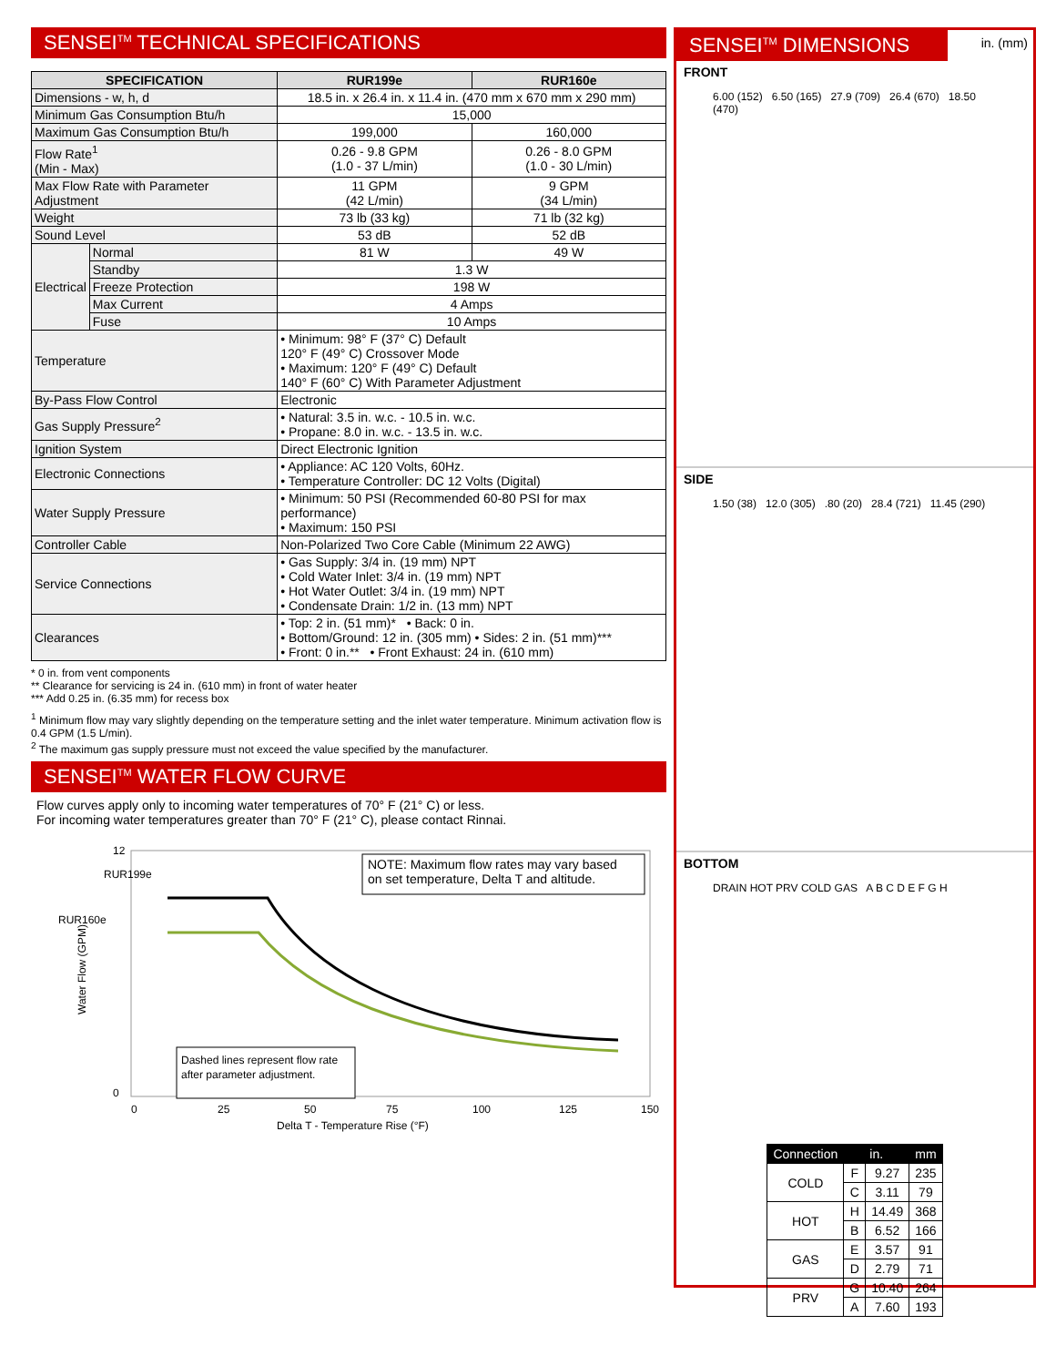SENSEI<sup>TM</sup> TECHNICAL SPECIFICATIONS
| SPECIFICATION | | RUR199e | RUR160e |
| --- | --- | --- | --- |
| Dimensions - w, h, d | | 18.5 in. x 26.4 in. x 11.4 in. (470 mm x 670 mm x 290 mm) | |
| Minimum Gas Consumption Btu/h | | 15,000 | |
| Maximum Gas Consumption Btu/h | | 199,000 | 160,000 |
| Flow Rate<sup>1</sup> (Min - Max) | | 0.26 - 9.8 GPM (1.0 - 37 L/min) | 0.26 - 8.0 GPM (1.0 - 30 L/min) |
| Max Flow Rate with Parameter Adjustment | | 11 GPM (42 L/min) | 9 GPM (34 L/min) |
| Weight | | 73 lb (33 kg) | 71 lb (32 kg) |
| Sound Level | | 53 dB | 52 dB |
| Electrical | Normal | 81 W | 49 W |
| | Standby | 1.3 W | |
| | Freeze Protection | 198 W | |
| | Max Current | 4 Amps | |
| | Fuse | 10 Amps | |
| Temperature | | • Minimum: 98° F (37° C) Default 120° F (49° C) Crossover Mode • Maximum: 120° F (49° C) Default 140° F (60° C) With Parameter Adjustment | |
| By-Pass Flow Control | | Electronic | |
| Gas Supply Pressure<sup>2</sup> | | • Natural: 3.5 in. w.c. - 10.5 in. w.c. • Propane: 8.0 in. w.c. - 13.5 in. w.c. | |
| Ignition System | | Direct Electronic Ignition | |
| Electronic Connections | | • Appliance: AC 120 Volts, 60Hz. • Temperature Controller: DC 12 Volts (Digital) | |
| Water Supply Pressure | | • Minimum: 50 PSI (Recommended 60-80 PSI for max performance) • Maximum: 150 PSI | |
| Controller Cable | | Non-Polarized Two Core Cable (Minimum 22 AWG) | |
| Service Connections | | • Gas Supply: 3/4 in. (19 mm) NPT • Cold Water Inlet: 3/4 in. (19 mm) NPT • Hot Water Outlet: 3/4 in. (19 mm) NPT • Condensate Drain: 1/2 in. (13 mm) NPT | |
| Clearances | | • Top: 2 in. (51 mm)* • Back: 0 in. • Bottom/Ground: 12 in. (305 mm) • Sides: 2 in. (51 mm)*** • Front: 0 in.** • Front Exhaust: 24 in. (610 mm) | |
* 0 in. from vent components
** Clearance for servicing is 24 in. (610 mm) in front of water heater
*** Add 0.25 in. (6.35 mm) for recess box
<sup>1</sup> Minimum flow may vary slightly depending on the temperature setting and the inlet water temperature. Minimum activation flow is 0.4 GPM (1.5 L/min).
<sup>2</sup> The maximum gas supply pressure must not exceed the value specified by the manufacturer.
SENSEI<sup>TM</sup> WATER FLOW CURVE
Flow curves apply only to incoming water temperatures of 70° F (21° C) or less.
For incoming water temperatures greater than 70° F (21° C), please contact Rinnai.
RUR199e
RUR160e
Water Flow (GPM)
0
12
NOTE: Maximum flow rates may vary based
on set temperature, Delta T and altitude.
Dashed lines represent flow rate
after parameter adjustment.
0
25
50
75
100
125
150
Delta T - Temperature Rise (°F)
SENSEI<sup>TM</sup> DIMENSIONS
in. (mm)
FRONT
6.00 (152) 6.50 (165) 27.9 (709) 26.4 (670) 18.50 (470)
SIDE
1.50 (38) 12.0 (305) .80 (20) 28.4 (721) 11.45 (290)
BOTTOM
DRAIN HOT PRV COLD GAS A B C D E F G H
| Connection | in. | | mm |
| --- | --- | --- | --- |
| COLD | F | 9.27 | 235 |
| | C | 3.11 | 79 |
| HOT | H | 14.49 | 368 |
| | B | 6.52 | 166 |
| GAS | E | 3.57 | 91 |
| | D | 2.79 | 71 |
| PRV | G | 10.40 | 264 |
| | A | 7.60 | 193 |